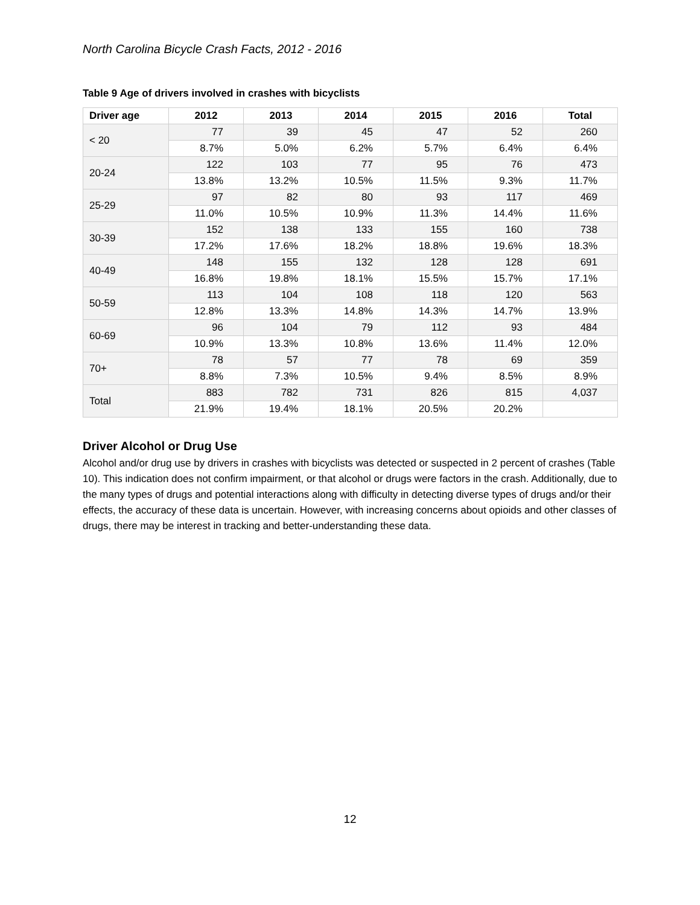North Carolina Bicycle Crash Facts, 2012 - 2016
Table 9 Age of drivers involved in crashes with bicyclists
| Driver age | 2012 | 2013 | 2014 | 2015 | 2016 | Total |
| --- | --- | --- | --- | --- | --- | --- |
| < 20 | 77 | 39 | 45 | 47 | 52 | 260 |
| | 8.7% | 5.0% | 6.2% | 5.7% | 6.4% | 6.4% |
| 20-24 | 122 | 103 | 77 | 95 | 76 | 473 |
| | 13.8% | 13.2% | 10.5% | 11.5% | 9.3% | 11.7% |
| 25-29 | 97 | 82 | 80 | 93 | 117 | 469 |
| | 11.0% | 10.5% | 10.9% | 11.3% | 14.4% | 11.6% |
| 30-39 | 152 | 138 | 133 | 155 | 160 | 738 |
| | 17.2% | 17.6% | 18.2% | 18.8% | 19.6% | 18.3% |
| 40-49 | 148 | 155 | 132 | 128 | 128 | 691 |
| | 16.8% | 19.8% | 18.1% | 15.5% | 15.7% | 17.1% |
| 50-59 | 113 | 104 | 108 | 118 | 120 | 563 |
| | 12.8% | 13.3% | 14.8% | 14.3% | 14.7% | 13.9% |
| 60-69 | 96 | 104 | 79 | 112 | 93 | 484 |
| | 10.9% | 13.3% | 10.8% | 13.6% | 11.4% | 12.0% |
| 70+ | 78 | 57 | 77 | 78 | 69 | 359 |
| | 8.8% | 7.3% | 10.5% | 9.4% | 8.5% | 8.9% |
| Total | 883 | 782 | 731 | 826 | 815 | 4,037 |
| | 21.9% | 19.4% | 18.1% | 20.5% | 20.2% | |
Driver Alcohol or Drug Use
Alcohol and/or drug use by drivers in crashes with bicyclists was detected or suspected in 2 percent of crashes (Table 10). This indication does not confirm impairment, or that alcohol or drugs were factors in the crash. Additionally, due to the many types of drugs and potential interactions along with difficulty in detecting diverse types of drugs and/or their effects, the accuracy of these data is uncertain. However, with increasing concerns about opioids and other classes of drugs, there may be interest in tracking and better-understanding these data.
12